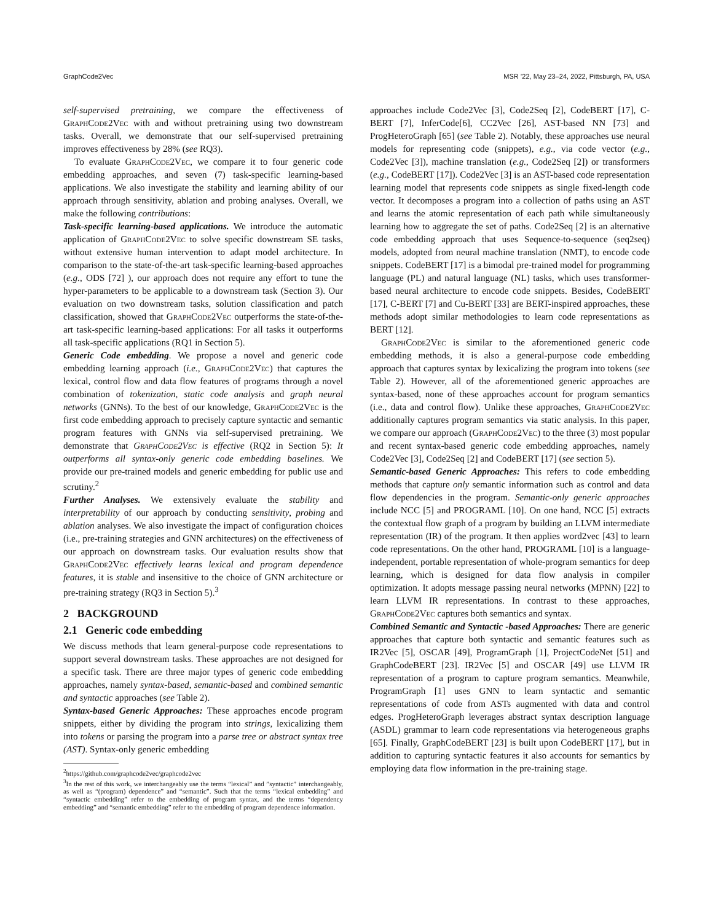GraphCode2Vec MSR ’22, May 23–24, 2022, Pittsburgh, PA, USA
self-supervised pretraining, we compare the effectiveness of GraphCode2Vec with and without pretraining using two downstream tasks. Overall, we demonstrate that our self-supervised pretraining improves effectiveness by 28% (see RQ3).
To evaluate GraphCode2Vec, we compare it to four generic code embedding approaches, and seven (7) task-specific learning-based applications. We also investigate the stability and learning ability of our approach through sensitivity, ablation and probing analyses. Overall, we make the following contributions:
Task-specific learning-based applications. We introduce the automatic application of GraphCode2Vec to solve specific downstream SE tasks, without extensive human intervention to adapt model architecture. In comparison to the state-of-the-art task-specific learning-based approaches (e.g., ODS [72] ), our approach does not require any effort to tune the hyper-parameters to be applicable to a downstream task (Section 3). Our evaluation on two downstream tasks, solution classification and patch classification, showed that GraphCode2Vec outperforms the state-of-the-art task-specific learning-based applications: For all tasks it outperforms all task-specific applications (RQ1 in Section 5).
Generic Code embedding. We propose a novel and generic code embedding learning approach (i.e., GraphCode2Vec) that captures the lexical, control flow and data flow features of programs through a novel combination of tokenization, static code analysis and graph neural networks (GNNs). To the best of our knowledge, GraphCode2Vec is the first code embedding approach to precisely capture syntactic and semantic program features with GNNs via self-supervised pretraining. We demonstrate that GraphCode2Vec is effective (RQ2 in Section 5): It outperforms all syntax-only generic code embedding baselines. We provide our pre-trained models and generic embedding for public use and scrutiny.<sup>2</sup>
Further Analyses. We extensively evaluate the stability and interpretability of our approach by conducting sensitivity, probing and ablation analyses. We also investigate the impact of configuration choices (i.e., pre-training strategies and GNN architectures) on the effectiveness of our approach on downstream tasks. Our evaluation results show that GraphCode2Vec effectively learns lexical and program dependence features, it is stable and insensitive to the choice of GNN architecture or pre-training strategy (RQ3 in Section 5).<sup>3</sup>
2 BACKGROUND
2.1 Generic code embedding
We discuss methods that learn general-purpose code representations to support several downstream tasks. These approaches are not designed for a specific task. There are three major types of generic code embedding approaches, namely syntax-based, semantic-based and combined semantic and syntactic approaches (see Table 2).
Syntax-based Generic Approaches: These approaches encode program snippets, either by dividing the program into strings, lexicalizing them into tokens or parsing the program into a parse tree or abstract syntax tree (AST). Syntax-only generic embedding
<sup>2</sup> https://github.com/graphcode2vec/graphcode2vec
<sup>3</sup> In the rest of this work, we interchangeably use the terms “lexical” and ”syntactic” interchangeably, as well as “(program) dependence” and “semantic”. Such that the terms “lexical embedding” and “syntactic embedding” refer to the embedding of program syntax, and the terms “dependency embedding” and “semantic embedding” refer to the embedding of program dependence information.
approaches include Code2Vec [3], Code2Seq [2], CodeBERT [17], C-BERT [7], InferCode[6], CC2Vec [26], AST-based NN [73] and ProgHeteroGraph [65] (see Table 2). Notably, these approaches use neural models for representing code (snippets), e.g., via code vector (e.g., Code2Vec [3]), machine translation (e.g., Code2Seq [2]) or transformers (e.g., CodeBERT [17]). Code2Vec [3] is an AST-based code representation learning model that represents code snippets as single fixed-length code vector. It decomposes a program into a collection of paths using an AST and learns the atomic representation of each path while simultaneously learning how to aggregate the set of paths. Code2Seq [2] is an alternative code embedding approach that uses Sequence-to-sequence (seq2seq) models, adopted from neural machine translation (NMT), to encode code snippets. CodeBERT [17] is a bimodal pre-trained model for programming language (PL) and natural language (NL) tasks, which uses transformer-based neural architecture to encode code snippets. Besides, CodeBERT [17], C-BERT [7] and Cu-BERT [33] are BERT-inspired approaches, these methods adopt similar methodologies to learn code representations as BERT [12].
GraphCode2Vec is similar to the aforementioned generic code embedding methods, it is also a general-purpose code embedding approach that captures syntax by lexicalizing the program into tokens (see Table 2). However, all of the aforementioned generic approaches are syntax-based, none of these approaches account for program semantics (i.e., data and control flow). Unlike these approaches, GraphCode2Vec additionally captures program semantics via static analysis. In this paper, we compare our approach (GraphCode2Vec) to the three (3) most popular and recent syntax-based generic code embedding approaches, namely Code2Vec [3], Code2Seq [2] and CodeBERT [17] (see section 5).
Semantic-based Generic Approaches: This refers to code embedding methods that capture only semantic information such as control and data flow dependencies in the program. Semantic-only generic approaches include NCC [5] and PROGRAML [10]. On one hand, NCC [5] extracts the contextual flow graph of a program by building an LLVM intermediate representation (IR) of the program. It then applies word2vec [43] to learn code representations. On the other hand, PROGRAML [10] is a language-independent, portable representation of whole-program semantics for deep learning, which is designed for data flow analysis in compiler optimization. It adopts message passing neural networks (MPNN) [22] to learn LLVM IR representations. In contrast to these approaches, GraphCode2Vec captures both semantics and syntax.
Combined Semantic and Syntactic -based Approaches: There are generic approaches that capture both syntactic and semantic features such as IR2Vec [5], OSCAR [49], ProgramGraph [1], ProjectCodeNet [51] and GraphCodeBERT [23]. IR2Vec [5] and OSCAR [49] use LLVM IR representation of a program to capture program semantics. Meanwhile, ProgramGraph [1] uses GNN to learn syntactic and semantic representations of code from ASTs augmented with data and control edges. ProgHeteroGraph leverages abstract syntax description language (ASDL) grammar to learn code representations via heterogeneous graphs [65]. Finally, GraphCodeBERT [23] is built upon CodeBERT [17], but in addition to capturing syntactic features it also accounts for semantics by employing data flow information in the pre-training stage.